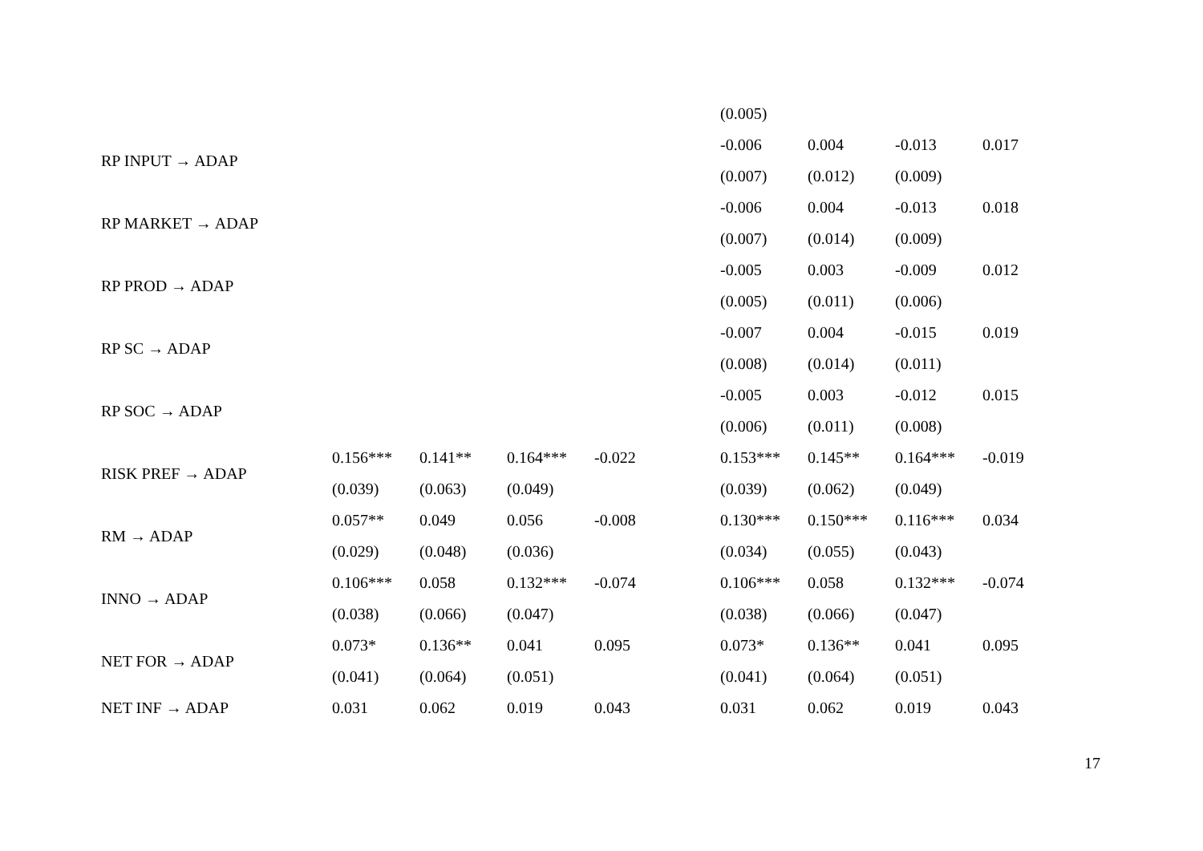| | | | | | | (0.005) | | | |
| RP INPUT → ADAP | | | | | | -0.006 | 0.004 | -0.013 | 0.017 |
| | | | | | | (0.007) | (0.012) | (0.009) | |
| RP MARKET → ADAP | | | | | | -0.006 | 0.004 | -0.013 | 0.018 |
| | | | | | | (0.007) | (0.014) | (0.009) | |
| RP PROD → ADAP | | | | | | -0.005 | 0.003 | -0.009 | 0.012 |
| | | | | | | (0.005) | (0.011) | (0.006) | |
| RP SC → ADAP | | | | | | -0.007 | 0.004 | -0.015 | 0.019 |
| | | | | | | (0.008) | (0.014) | (0.011) | |
| RP SOC → ADAP | | | | | | -0.005 | 0.003 | -0.012 | 0.015 |
| | | | | | | (0.006) | (0.011) | (0.008) | |
| RISK PREF → ADAP | 0.156*** | 0.141** | 0.164*** | -0.022 | | 0.153*** | 0.145** | 0.164*** | -0.019 |
| | (0.039) | (0.063) | (0.049) | | | (0.039) | (0.062) | (0.049) | |
| RM → ADAP | 0.057** | 0.049 | 0.056 | -0.008 | | 0.130*** | 0.150*** | 0.116*** | 0.034 |
| | (0.029) | (0.048) | (0.036) | | | (0.034) | (0.055) | (0.043) | |
| INNO → ADAP | 0.106*** | 0.058 | 0.132*** | -0.074 | | 0.106*** | 0.058 | 0.132*** | -0.074 |
| | (0.038) | (0.066) | (0.047) | | | (0.038) | (0.066) | (0.047) | |
| NET FOR → ADAP | 0.073* | 0.136** | 0.041 | 0.095 | | 0.073* | 0.136** | 0.041 | 0.095 |
| | (0.041) | (0.064) | (0.051) | | | (0.041) | (0.064) | (0.051) | |
| NET INF → ADAP | 0.031 | 0.062 | 0.019 | 0.043 | | 0.031 | 0.062 | 0.019 | 0.043 |
17